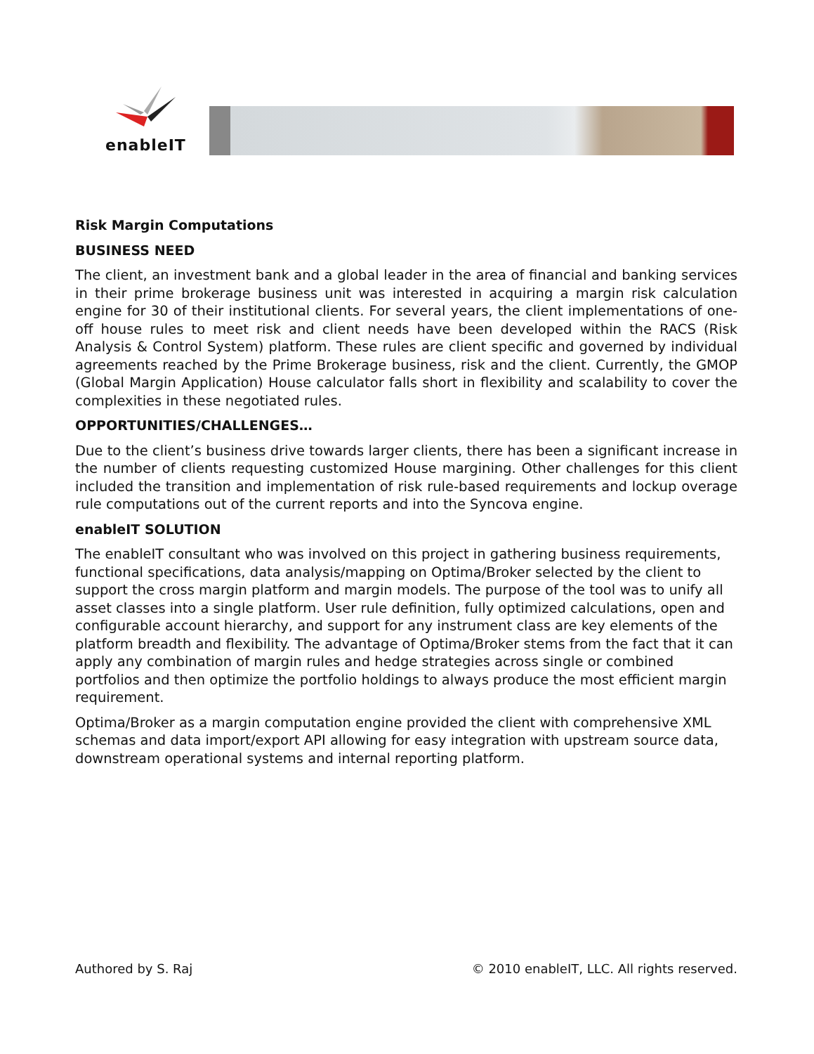enableIT
Risk Margin Computations
BUSINESS NEED
The client, an investment bank and a global leader in the area of financial and banking services in their prime brokerage business unit was interested in acquiring a margin risk calculation engine for 30 of their institutional clients. For several years, the client implementations of one-off house rules to meet risk and client needs have been developed within the RACS (Risk Analysis & Control System) platform. These rules are client specific and governed by individual agreements reached by the Prime Brokerage business, risk and the client. Currently, the GMOP (Global Margin Application) House calculator falls short in flexibility and scalability to cover the complexities in these negotiated rules.
OPPORTUNITIES/CHALLENGES…
Due to the client’s business drive towards larger clients, there has been a significant increase in the number of clients requesting customized House margining. Other challenges for this client included the transition and implementation of risk rule-based requirements and lockup overage rule computations out of the current reports and into the Syncova engine.
enableIT SOLUTION
The enableIT consultant who was involved on this project in gathering business requirements, functional specifications, data analysis/mapping on Optima/Broker selected by the client to support the cross margin platform and margin models. The purpose of the tool was to unify all asset classes into a single platform. User rule definition, fully optimized calculations, open and configurable account hierarchy, and support for any instrument class are key elements of the platform breadth and flexibility. The advantage of Optima/Broker stems from the fact that it can apply any combination of margin rules and hedge strategies across single or combined portfolios and then optimize the portfolio holdings to always produce the most efficient margin requirement.
Optima/Broker as a margin computation engine provided the client with comprehensive XML schemas and data import/export API allowing for easy integration with upstream source data, downstream operational systems and internal reporting platform.
Authored by S. Raj © 2010 enableIT, LLC. All rights reserved.